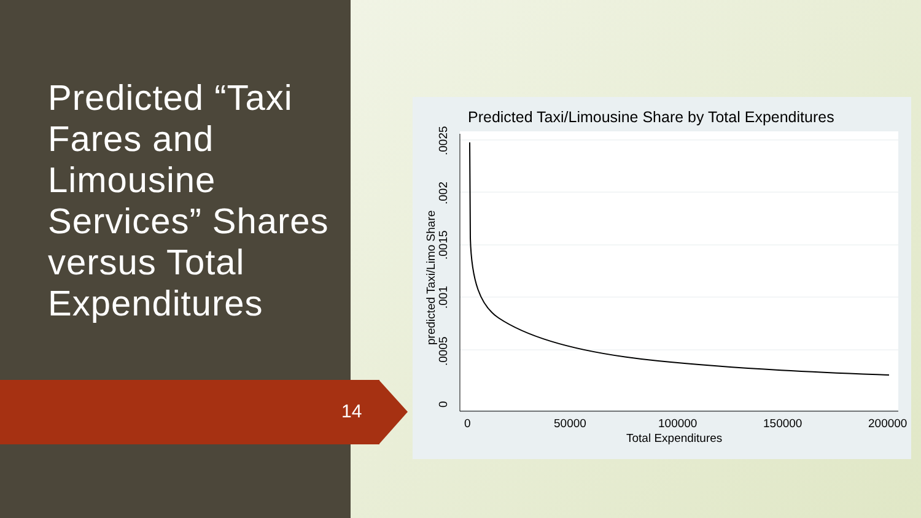Predicted “Taxi Fares and Limousine Services” Shares versus Total Expenditures
14
Predicted Taxi/Limousine Share by Total Expenditures
0
50000
100000
150000
200000
Total Expenditures
0
.0005
.001
.0015
.002
.0025
predicted Taxi/Limo Share